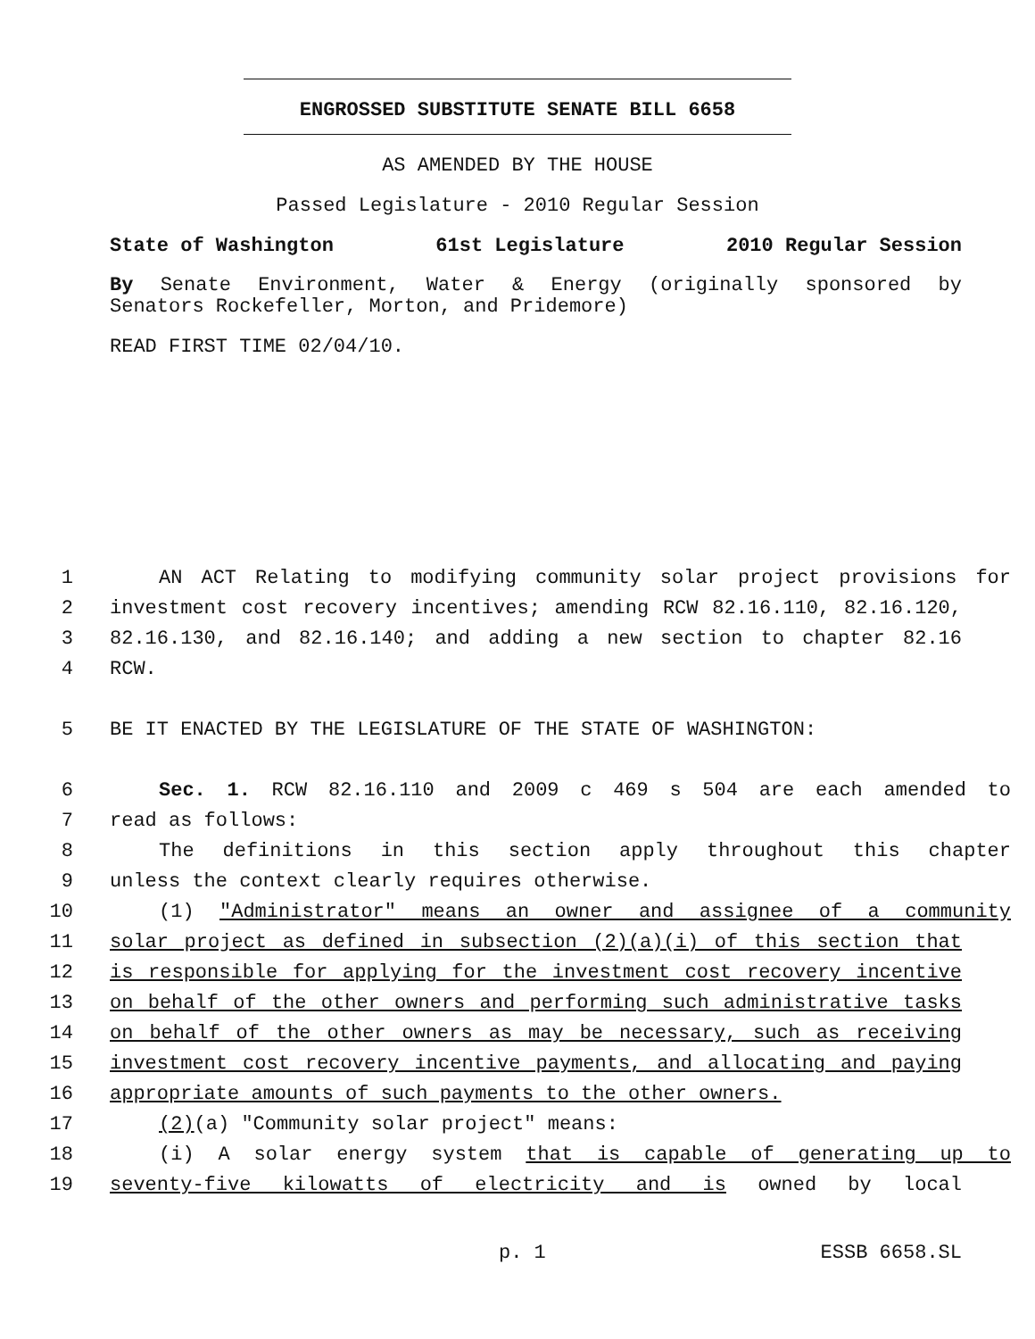ENGROSSED SUBSTITUTE SENATE BILL 6658
AS AMENDED BY THE HOUSE
Passed Legislature - 2010 Regular Session
State of Washington 61st Legislature 2010 Regular Session
By Senate Environment, Water & Energy (originally sponsored by
Senators Rockefeller, Morton, and Pridemore)
READ FIRST TIME 02/04/10.
1 AN ACT Relating to modifying community solar project provisions for
2 investment cost recovery incentives; amending RCW 82.16.110, 82.16.120,
3 82.16.130, and 82.16.140; and adding a new section to chapter 82.16
4 RCW.
5 BE IT ENACTED BY THE LEGISLATURE OF THE STATE OF WASHINGTON:
6 Sec. 1. RCW 82.16.110 and 2009 c 469 s 504 are each amended to
7 read as follows:
8 The definitions in this section apply throughout this chapter
9 unless the context clearly requires otherwise.
10 (1) "Administrator" means an owner and assignee of a community
11 solar project as defined in subsection (2)(a)(i) of this section that
12 is responsible for applying for the investment cost recovery incentive
13 on behalf of the other owners and performing such administrative tasks
14 on behalf of the other owners as may be necessary, such as receiving
15 investment cost recovery incentive payments, and allocating and paying
16 appropriate amounts of such payments to the other owners.
17 (2)(a) "Community solar project" means:
18 (i) A solar energy system that is capable of generating up to
19 seventy-five kilowatts of electricity and is owned by local
p. 1 ESSB 6658.SL